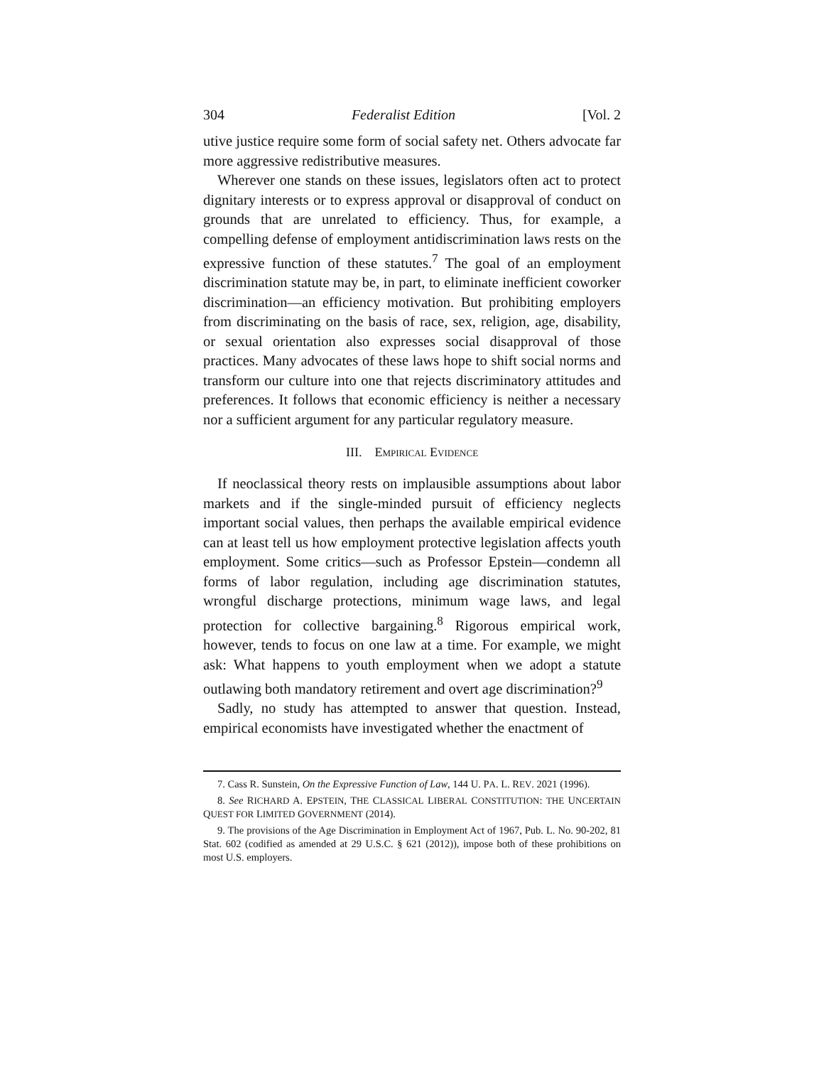304 Federalist Edition [Vol. 2
utive justice require some form of social safety net. Others advocate far more aggressive redistributive measures.
Wherever one stands on these issues, legislators often act to protect dignitary interests or to express approval or disapproval of conduct on grounds that are unrelated to efficiency. Thus, for example, a compelling defense of employment antidiscrimination laws rests on the expressive function of these statutes.<sup>7</sup> The goal of an employment discrimination statute may be, in part, to eliminate inefficient coworker discrimination—an efficiency motivation. But prohibiting employers from discriminating on the basis of race, sex, religion, age, disability, or sexual orientation also expresses social disapproval of those practices. Many advocates of these laws hope to shift social norms and transform our culture into one that rejects discriminatory attitudes and preferences. It follows that economic efficiency is neither a necessary nor a sufficient argument for any particular regulatory measure.
III. EMPIRICAL EVIDENCE
If neoclassical theory rests on implausible assumptions about labor markets and if the single-minded pursuit of efficiency neglects important social values, then perhaps the available empirical evidence can at least tell us how employment protective legislation affects youth employment. Some critics—such as Professor Epstein—condemn all forms of labor regulation, including age discrimination statutes, wrongful discharge protections, minimum wage laws, and legal protection for collective bargaining.<sup>8</sup> Rigorous empirical work, however, tends to focus on one law at a time. For example, we might ask: What happens to youth employment when we adopt a statute outlawing both mandatory retirement and overt age discrimination?<sup>9</sup>
Sadly, no study has attempted to answer that question. Instead, empirical economists have investigated whether the enactment of
7. Cass R. Sunstein, On the Expressive Function of Law, 144 U. PA. L. REV. 2021 (1996).
8. See RICHARD A. EPSTEIN, THE CLASSICAL LIBERAL CONSTITUTION: THE UNCERTAIN QUEST FOR LIMITED GOVERNMENT (2014).
9. The provisions of the Age Discrimination in Employment Act of 1967, Pub. L. No. 90-202, 81 Stat. 602 (codified as amended at 29 U.S.C. § 621 (2012)), impose both of these prohibitions on most U.S. employers.